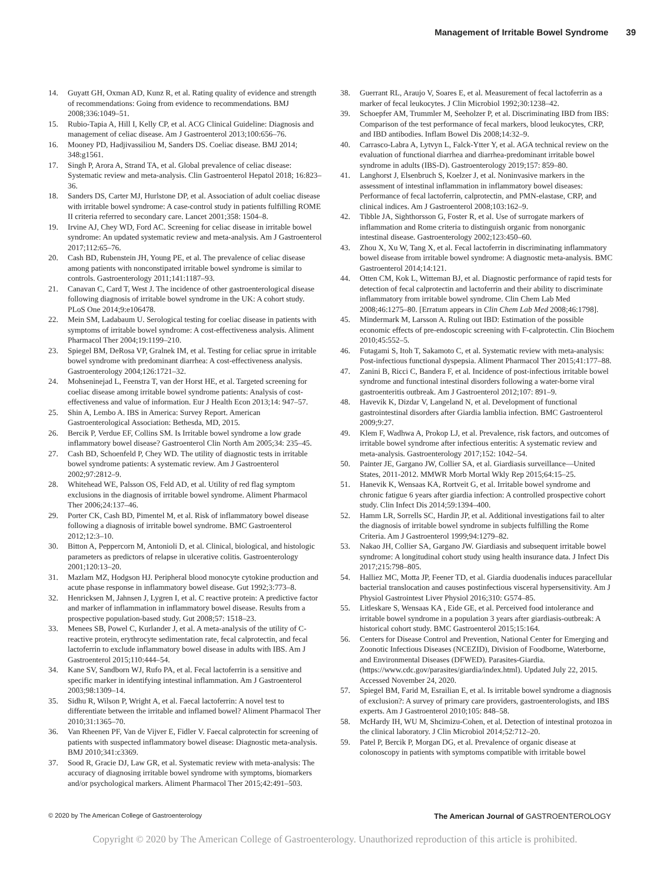Management of Irritable Bowel Syndrome 39
14. Guyatt GH, Oxman AD, Kunz R, et al. Rating quality of evidence and strength of recommendations: Going from evidence to recommendations. BMJ 2008;336:1049–51.
15. Rubio-Tapia A, Hill I, Kelly CP, et al. ACG Clinical Guideline: Diagnosis and management of celiac disease. Am J Gastroenterol 2013;100:656–76.
16. Mooney PD, Hadjivassiliou M, Sanders DS. Coeliac disease. BMJ 2014; 348:g1561.
17. Singh P, Arora A, Strand TA, et al. Global prevalence of celiac disease: Systematic review and meta-analysis. Clin Gastroenterol Hepatol 2018; 16:823–36.
18. Sanders DS, Carter MJ, Hurlstone DP, et al. Association of adult coeliac disease with irritable bowel syndrome: A case-control study in patients fulfilling ROME II criteria referred to secondary care. Lancet 2001;358: 1504–8.
19. Irvine AJ, Chey WD, Ford AC. Screening for celiac disease in irritable bowel syndrome: An updated systematic review and meta-analysis. Am J Gastroenterol 2017;112:65–76.
20. Cash BD, Rubenstein JH, Young PE, et al. The prevalence of celiac disease among patients with nonconstipated irritable bowel syndrome is similar to controls. Gastroenterology 2011;141:1187–93.
21. Canavan C, Card T, West J. The incidence of other gastroenterological disease following diagnosis of irritable bowel syndrome in the UK: A cohort study. PLoS One 2014;9:e106478.
22. Mein SM, Ladabaum U. Serological testing for coeliac disease in patients with symptoms of irritable bowel syndrome: A cost-effectiveness analysis. Aliment Pharmacol Ther 2004;19:1199–210.
23. Spiegel BM, DeRosa VP, Gralnek IM, et al. Testing for celiac sprue in irritable bowel syndrome with predominant diarrhea: A cost-effectiveness analysis. Gastroenterology 2004;126:1721–32.
24. Mohseninejad L, Feenstra T, van der Horst HE, et al. Targeted screening for coeliac disease among irritable bowel syndrome patients: Analysis of cost-effectiveness and value of information. Eur J Health Econ 2013;14: 947–57.
25. Shin A, Lembo A. IBS in America: Survey Report. American Gastroenterological Association: Bethesda, MD, 2015.
26. Bercik P, Verdue EF, Collins SM. Is Irritable bowel syndrome a low grade inflammatory bowel disease? Gastroenterol Clin North Am 2005;34: 235–45.
27. Cash BD, Schoenfeld P, Chey WD. The utility of diagnostic tests in irritable bowel syndrome patients: A systematic review. Am J Gastroenterol 2002;97:2812–9.
28. Whitehead WE, Palsson OS, Feld AD, et al. Utility of red flag symptom exclusions in the diagnosis of irritable bowel syndrome. Aliment Pharmacol Ther 2006;24:137–46.
29. Porter CK, Cash BD, Pimentel M, et al. Risk of inflammatory bowel disease following a diagnosis of irritable bowel syndrome. BMC Gastroenterol 2012;12:3–10.
30. Bitton A, Peppercorn M, Antonioli D, et al. Clinical, biological, and histologic parameters as predictors of relapse in ulcerative colitis. Gastroenterology 2001;120:13–20.
31. Mazlam MZ, Hodgson HJ. Peripheral blood monocyte cytokine production and acute phase response in inflammatory bowel disease. Gut 1992;3:773–8.
32. Henricksen M, Jahnsen J, Lygren I, et al. C reactive protein: A predictive factor and marker of inflammation in inflammatory bowel disease. Results from a prospective population-based study. Gut 2008;57: 1518–23.
33. Menees SB, Powel C, Kurlander J, et al. A meta-analysis of the utility of C-reactive protein, erythrocyte sedimentation rate, fecal calprotectin, and fecal lactoferrin to exclude inflammatory bowel disease in adults with IBS. Am J Gastroenterol 2015;110:444–54.
34. Kane SV, Sandborn WJ, Rufo PA, et al. Fecal lactoferrin is a sensitive and specific marker in identifying intestinal inflammation. Am J Gastroenterol 2003;98:1309–14.
35. Sidhu R, Wilson P, Wright A, et al. Faecal lactoferrin: A novel test to differentiate between the irritable and inflamed bowel? Aliment Pharmacol Ther 2010;31:1365–70.
36. Van Rheenen PF, Van de Vijver E, Fidler V. Faecal calprotectin for screening of patients with suspected inflammatory bowel disease: Diagnostic meta-analysis. BMJ 2010;341:c3369.
37. Sood R, Gracie DJ, Law GR, et al. Systematic review with meta-analysis: The accuracy of diagnosing irritable bowel syndrome with symptoms, biomarkers and/or psychological markers. Aliment Pharmacol Ther 2015;42:491–503.
38. Guerrant RL, Araujo V, Soares E, et al. Measurement of fecal lactoferrin as a marker of fecal leukocytes. J Clin Microbiol 1992;30:1238–42.
39. Schoepfer AM, Trummler M, Seeholzer P, et al. Discriminating IBD from IBS: Comparison of the test performance of fecal markers, blood leukocytes, CRP, and IBD antibodies. Inflam Bowel Dis 2008;14:32–9.
40. Carrasco-Labra A, Lytvyn L, Falck-Ytter Y, et al. AGA technical review on the evaluation of functional diarrhea and diarrhea-predominant irritable bowel syndrome in adults (IBS-D). Gastroenterology 2019;157: 859–80.
41. Langhorst J, Elsenbruch S, Koelzer J, et al. Noninvasive markers in the assessment of intestinal inflammation in inflammatory bowel diseases: Performance of fecal lactoferrin, calprotectin, and PMN-elastase, CRP, and clinical indices. Am J Gastroenterol 2008;103:162–9.
42. Tibble JA, Sighthorsson G, Foster R, et al. Use of surrogate markers of inflammation and Rome criteria to distinguish organic from nonorganic intestinal disease. Gastroenterology 2002;123:450–60.
43. Zhou X, Xu W, Tang X, et al. Fecal lactoferrin in discriminating inflammatory bowel disease from irritable bowel syndrome: A diagnostic meta-analysis. BMC Gastroenterol 2014;14:121.
44. Otten CM, Kok L, Witteman BJ, et al. Diagnostic performance of rapid tests for detection of fecal calprotectin and lactoferrin and their ability to discriminate inflammatory from irritable bowel syndrome. Clin Chem Lab Med 2008;46:1275–80. [Erratum appears in Clin Chem Lab Med 2008;46:1798].
45. Mindermark M, Larsson A. Ruling out IBD: Estimation of the possible economic effects of pre-endoscopic screening with F-calprotectin. Clin Biochem 2010;45:552–5.
46. Futagami S, Itoh T, Sakamoto C, et al. Systematic review with meta-analysis: Post-infectious functional dyspepsia. Aliment Pharmacol Ther 2015;41:177–88.
47. Zanini B, Ricci C, Bandera F, et al. Incidence of post-infectious irritable bowel syndrome and functional intestinal disorders following a water-borne viral gastroenteritis outbreak. Am J Gastroenterol 2012;107: 891–9.
48. Havevik K, Dizdar V, Langeland N, et al. Development of functional gastrointestinal disorders after Giardia lamblia infection. BMC Gastroenterol 2009;9:27.
49. Klem F, Wadhwa A, Prokop LJ, et al. Prevalence, risk factors, and outcomes of irritable bowel syndrome after infectious enteritis: A systematic review and meta-analysis. Gastroenterology 2017;152: 1042–54.
50. Painter JE, Gargano JW, Collier SA, et al. Giardiasis surveillance—United States, 2011-2012. MMWR Morb Mortal Wkly Rep 2015;64:15–25.
51. Hanevik K, Wensaas KA, Rortveit G, et al. Irritable bowel syndrome and chronic fatigue 6 years after giardia infection: A controlled prospective cohort study. Clin Infect Dis 2014;59:1394–400.
52. Hamm LR, Sorrells SC, Hardin JP, et al. Additional investigations fail to alter the diagnosis of irritable bowel syndrome in subjects fulfilling the Rome Criteria. Am J Gastroenterol 1999;94:1279–82.
53. Nakao JH, Collier SA, Gargano JW. Giardiasis and subsequent irritable bowel syndrome: A longitudinal cohort study using health insurance data. J Infect Dis 2017;215:798–805.
54. Halliez MC, Motta JP, Feener TD, et al. Giardia duodenalis induces paracellular bacterial translocation and causes postinfectious visceral hypersensitivity. Am J Physiol Gastrointest Liver Physiol 2016;310: G574–85.
55. Litleskare S, Wensaas KA , Eide GE, et al. Perceived food intolerance and irritable bowel syndrome in a population 3 years after giardiasis-outbreak: A historical cohort study. BMC Gastroenterol 2015;15:164.
56. Centers for Disease Control and Prevention, National Center for Emerging and Zoonotic Infectious Diseases (NCEZID), Division of Foodborne, Waterborne, and Environmental Diseases (DFWED). Parasites-Giardia. (https://www.cdc.gov/parasites/giardia/index.html). Updated July 22, 2015. Accessed November 24, 2020.
57. Spiegel BM, Farid M, Esrailian E, et al. Is irritable bowel syndrome a diagnosis of exclusion?: A survey of primary care providers, gastroenterologists, and IBS experts. Am J Gastroenterol 2010;105: 848–58.
58. McHardy IH, WU M, Shcimizu-Cohen, et al. Detection of intestinal protozoa in the clinical laboratory. J Clin Microbiol 2014;52:712–20.
59. Patel P, Bercik P, Morgan DG, et al. Prevalence of organic disease at colonoscopy in patients with symptoms compatible with irritable bowel
© 2020 by The American College of Gastroenterology The American Journal of GASTROENTEROLOGY
Copyright © 2020 by The American College of Gastroenterology. Unauthorized reproduction of this article is prohibited.